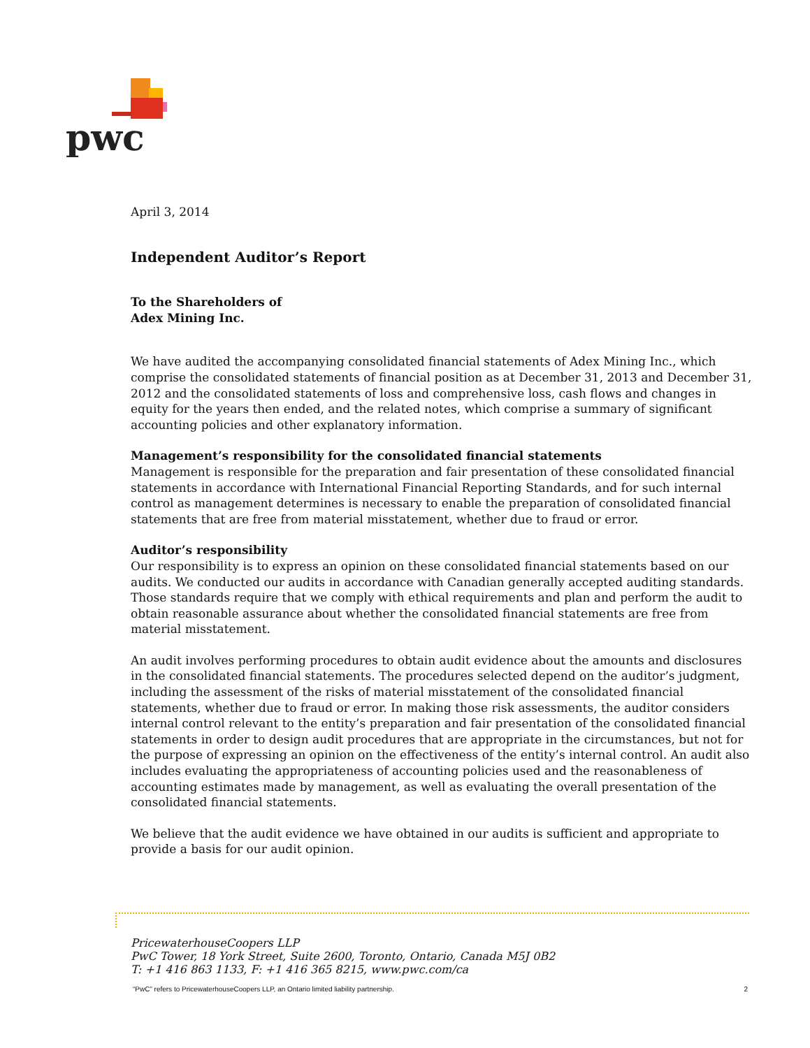pwc
April 3, 2014
Independent Auditor’s Report
To the Shareholders of
Adex Mining Inc.
We have audited the accompanying consolidated financial statements of Adex Mining Inc., which comprise the consolidated statements of financial position as at December 31, 2013 and December 31, 2012 and the consolidated statements of loss and comprehensive loss, cash flows and changes in equity for the years then ended, and the related notes, which comprise a summary of significant accounting policies and other explanatory information.
Management’s responsibility for the consolidated financial statements
Management is responsible for the preparation and fair presentation of these consolidated financial statements in accordance with International Financial Reporting Standards, and for such internal control as management determines is necessary to enable the preparation of consolidated financial statements that are free from material misstatement, whether due to fraud or error.
Auditor’s responsibility
Our responsibility is to express an opinion on these consolidated financial statements based on our audits. We conducted our audits in accordance with Canadian generally accepted auditing standards. Those standards require that we comply with ethical requirements and plan and perform the audit to obtain reasonable assurance about whether the consolidated financial statements are free from material misstatement.
An audit involves performing procedures to obtain audit evidence about the amounts and disclosures in the consolidated financial statements. The procedures selected depend on the auditor’s judgment, including the assessment of the risks of material misstatement of the consolidated financial statements, whether due to fraud or error. In making those risk assessments, the auditor considers internal control relevant to the entity’s preparation and fair presentation of the consolidated financial statements in order to design audit procedures that are appropriate in the circumstances, but not for the purpose of expressing an opinion on the effectiveness of the entity’s internal control. An audit also includes evaluating the appropriateness of accounting policies used and the reasonableness of accounting estimates made by management, as well as evaluating the overall presentation of the consolidated financial statements.
We believe that the audit evidence we have obtained in our audits is sufficient and appropriate to provide a basis for our audit opinion.
PricewaterhouseCoopers LLP
PwC Tower, 18 York Street, Suite 2600, Toronto, Ontario, Canada M5J 0B2
T: +1 416 863 1133, F: +1 416 365 8215, www.pwc.com/ca
“PwC” refers to PricewaterhouseCoopers LLP, an Ontario limited liability partnership. 2